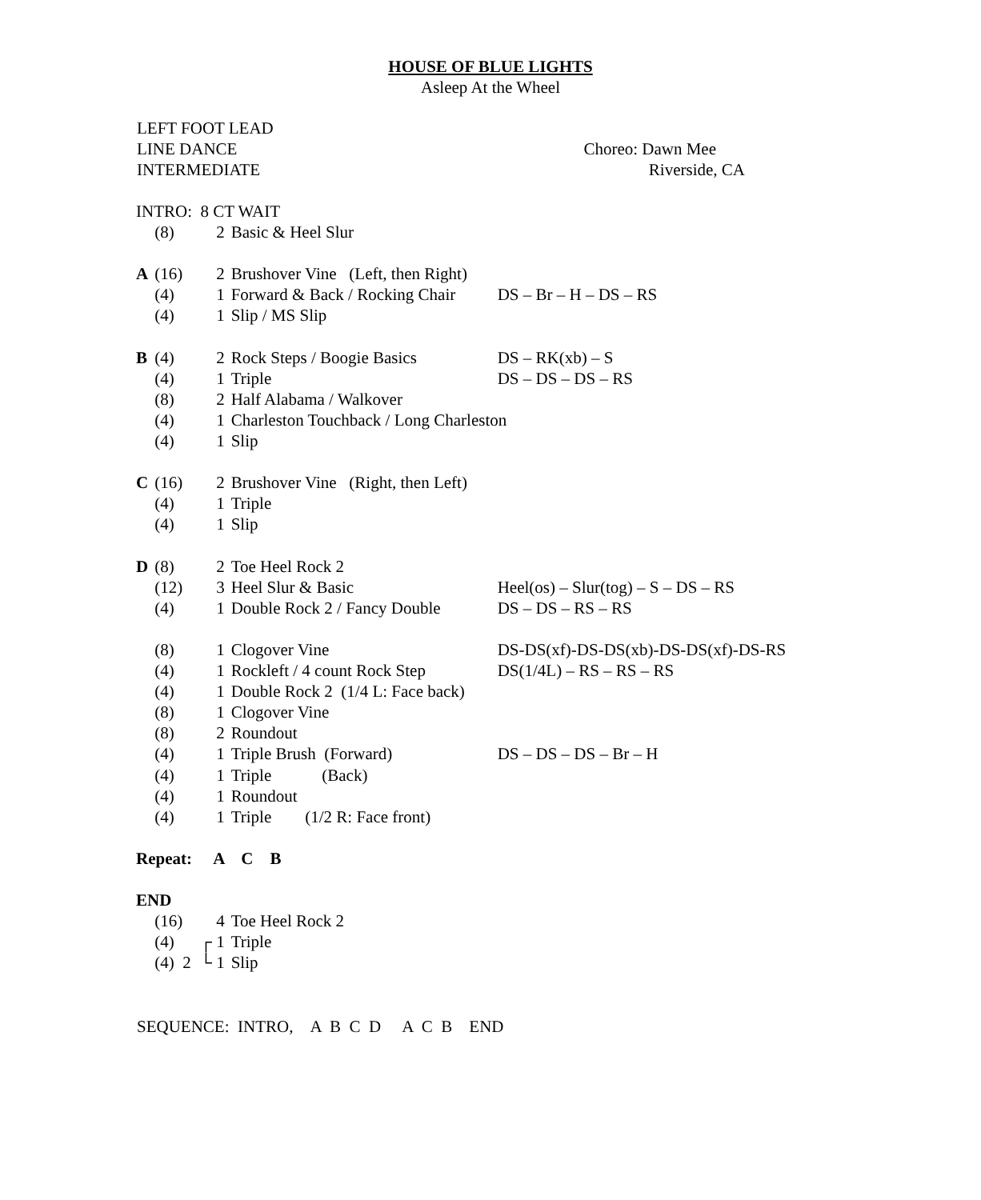HOUSE OF BLUE LIGHTS
Asleep At the Wheel
LEFT FOOT LEAD
LINE DANCE Choreo: Dawn Mee
INTERMEDIATE Riverside, CA
| INTRO: 8 CT WAIT | | | | |
| | (8) | 2 | Basic & Heel Slur | |
| A | (16) | 2 | Brushover Vine (Left, then Right) | |
| | (4) | 1 | Forward & Back / Rocking Chair | DS – Br – H – DS – RS |
| | (4) | 1 | Slip / MS Slip | |
| B | (4) | 2 | Rock Steps / Boogie Basics | DS – RK(xb) – S |
| | (4) | 1 | Triple | DS – DS – DS – RS |
| | (8) | 2 | Half Alabama / Walkover | |
| | (4) | 1 | Charleston Touchback / Long Charleston | |
| | (4) | 1 | Slip | |
| C | (16) | 2 | Brushover Vine (Right, then Left) | |
| | (4) | 1 | Triple | |
| | (4) | 1 | Slip | |
| D | (8) | 2 | Toe Heel Rock 2 | |
| | (12) | 3 | Heel Slur & Basic | Heel(os) – Slur(tog) – S – DS – RS |
| | (4) | 1 | Double Rock 2 / Fancy Double | DS – DS – RS – RS |
| | (8) | 1 | Clogover Vine | DS-DS(xf)-DS-DS(xb)-DS-DS(xf)-DS-RS |
| | (4) | 1 | Rockleft / 4 count Rock Step | DS(1/4L) – RS – RS – RS |
| | (4) | 1 | Double Rock 2 (1/4 L: Face back) | |
| | (8) | 1 | Clogover Vine | |
| | (8) | 2 | Roundout | |
| | (4) | 1 | Triple Brush (Forward) | DS – DS – DS – Br – H |
| | (4) | 1 | Triple (Back) | |
| | (4) | 1 | Roundout | |
| | (4) | 1 | Triple (1/2 R: Face front) | |
| Repeat: A C B | | | | |
| END | | | | |
| | (16) | 4 | Toe Heel Rock 2 | |
| | (4) | ┌ 1 | Triple | |
| | (4) 2 | └ 1 | Slip | |
SEQUENCE: INTRO, A B C D A C B END